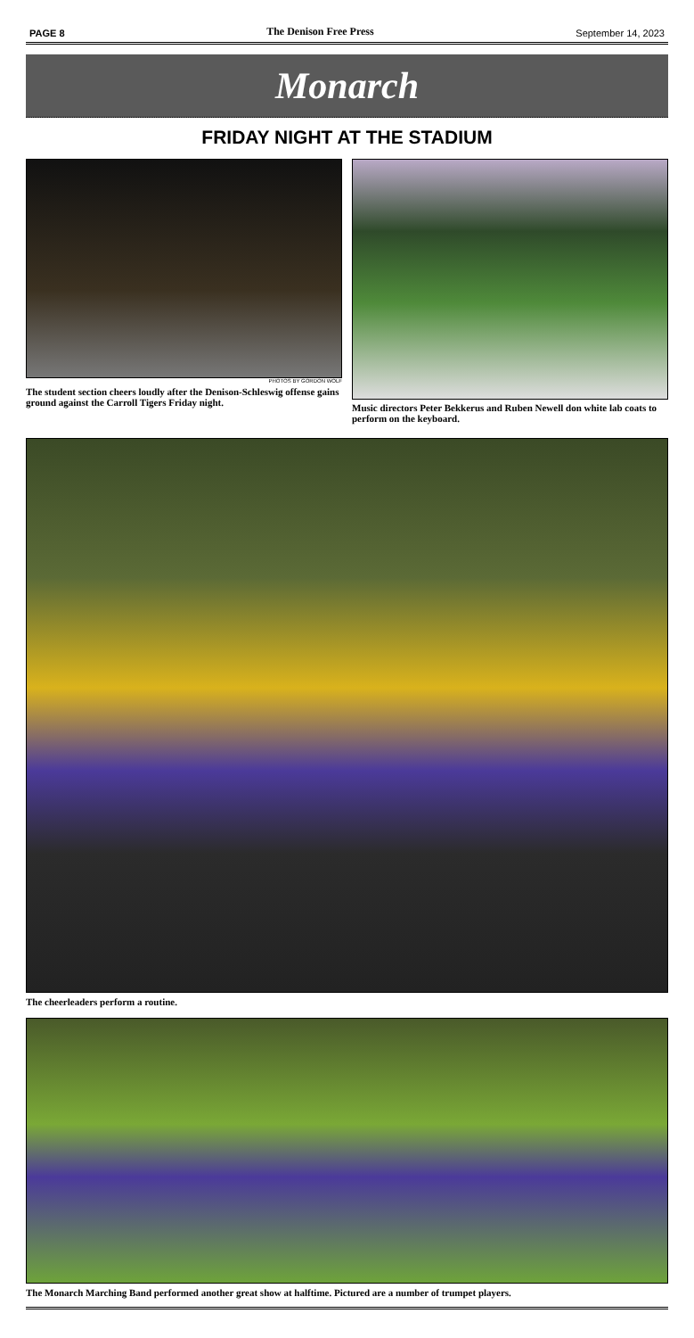PAGE 8 The Denison Free Press September 14, 2023
Monarch
FRIDAY NIGHT AT THE STADIUM
PHOTOS BY GORDON WOLF
The student section cheers loudly after the Denison-Schleswig offense gains ground against the Carroll Tigers Friday night.
Music directors Peter Bekkerus and Ruben Newell don white lab coats to perform on the keyboard.
The cheerleaders perform a routine.
The Monarch Marching Band performed another great show at halftime. Pictured are a number of trumpet players.